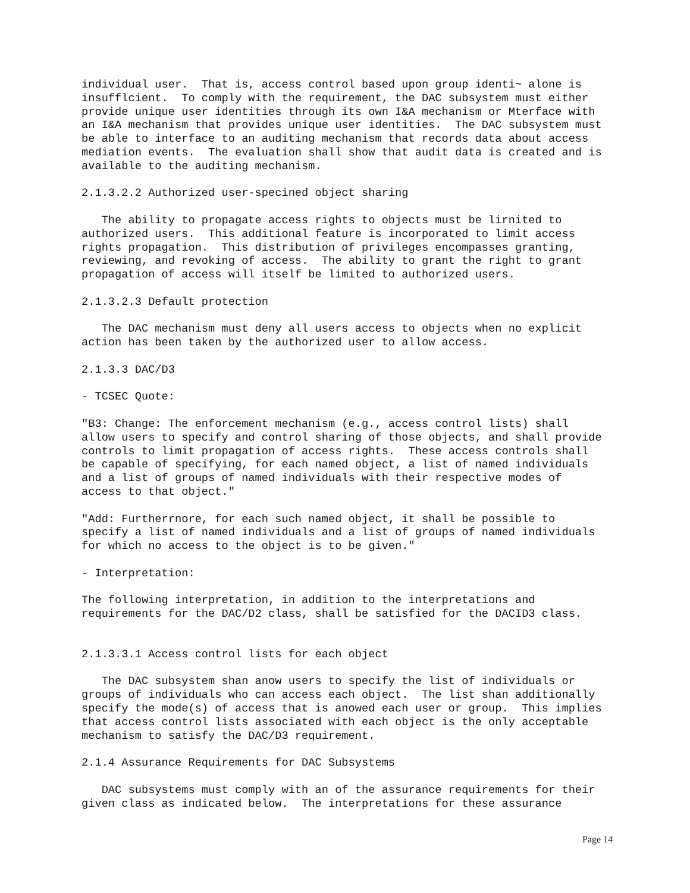individual user.  That is, access control based upon group identi~ alone is
insufflcient.  To comply with the requirement, the DAC subsystem must either
provide unique user identities through its own I&A mechanism or Mterface with
an I&A mechanism that provides unique user identities.  The DAC subsystem must
be able to interface to an auditing mechanism that records data about access
mediation events.  The evaluation shall show that audit data is created and is
available to the auditing mechanism.
2.1.3.2.2 Authorized user-specined object sharing
   The ability to propagate access rights to objects must be lirnited to
authorized users.  This additional feature is incorporated to limit access
rights propagation.  This distribution of privileges encompasses granting,
reviewing, and revoking of access.  The ability to grant the right to grant
propagation of access will itself be limited to authorized users.
2.1.3.2.3 Default protection
   The DAC mechanism must deny all users access to objects when no explicit
action has been taken by the authorized user to allow access.
2.1.3.3 DAC/D3
- TCSEC Quote:
"B3: Change: The enforcement mechanism (e.g., access control lists) shall
allow users to specify and control sharing of those objects, and shall provide
controls to limit propagation of access rights.  These access controls shall
be capable of specifying, for each named object, a list of named individuals
and a list of groups of named individuals with their respective modes of
access to that object."
"Add: Furtherrnore, for each such named object, it shall be possible to
specify a list of named individuals and a list of groups of named individuals
for which no access to the object is to be given."
- Interpretation:
The following interpretation, in addition to the interpretations and
requirements for the DAC/D2 class, shall be satisfied for the DACID3 class.
2.1.3.3.1 Access control lists for each object
   The DAC subsystem shan anow users to specify the list of individuals or
groups of individuals who can access each object.  The list shan additionally
specify the mode(s) of access that is anowed each user or group.  This implies
that access control lists associated with each object is the only acceptable
mechanism to satisfy the DAC/D3 requirement.
2.1.4 Assurance Requirements for DAC Subsystems
   DAC subsystems must comply with an of the assurance requirements for their
given class as indicated below.  The interpretations for these assurance
Page 14